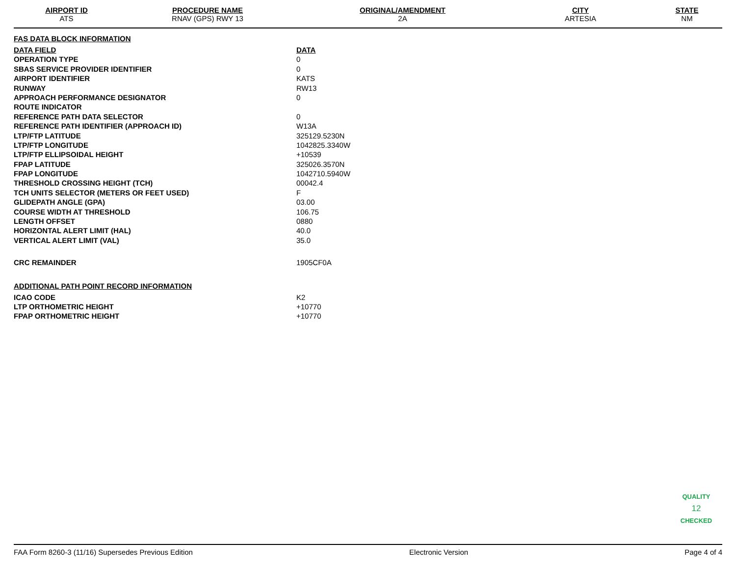| AIRPORT ID | PROCEDURE NAME | ORIGINAL/AMENDMENT | CITY | STATE |
| --- | --- | --- | --- | --- |
| ATS | RNAV (GPS) RWY 13 | 2A | ARTESIA | NM |
FAS DATA BLOCK INFORMATION
| DATA FIELD | DATA |
| OPERATION TYPE | 0 |
| SBAS SERVICE PROVIDER IDENTIFIER | 0 |
| AIRPORT IDENTIFIER | KATS |
| RUNWAY | RW13 |
| APPROACH PERFORMANCE DESIGNATOR | 0 |
| ROUTE INDICATOR | |
| REFERENCE PATH DATA SELECTOR | 0 |
| REFERENCE PATH IDENTIFIER (APPROACH ID) | W13A |
| LTP/FTP LATITUDE | 325129.5230N |
| LTP/FTP LONGITUDE | 1042825.3340W |
| LTP/FTP ELLIPSOIDAL HEIGHT | +10539 |
| FPAP LATITUDE | 325026.3570N |
| FPAP LONGITUDE | 1042710.5940W |
| THRESHOLD CROSSING HEIGHT (TCH) | 00042.4 |
| TCH UNITS SELECTOR (METERS OR FEET USED) | F |
| GLIDEPATH ANGLE (GPA) | 03.00 |
| COURSE WIDTH AT THRESHOLD | 106.75 |
| LENGTH OFFSET | 0880 |
| HORIZONTAL ALERT LIMIT (HAL) | 40.0 |
| VERTICAL ALERT LIMIT (VAL) | 35.0 |
| CRC REMAINDER | 1905CF0A |
ADDITIONAL PATH POINT RECORD INFORMATION
| ICAO CODE | K2 |
| LTP ORTHOMETRIC HEIGHT | +10770 |
| FPAP ORTHOMETRIC HEIGHT | +10770 |
QUALITY
12
CHECKED
FAA Form 8260-3 (11/16) Supersedes Previous Edition Electronic Version Page 4 of 4